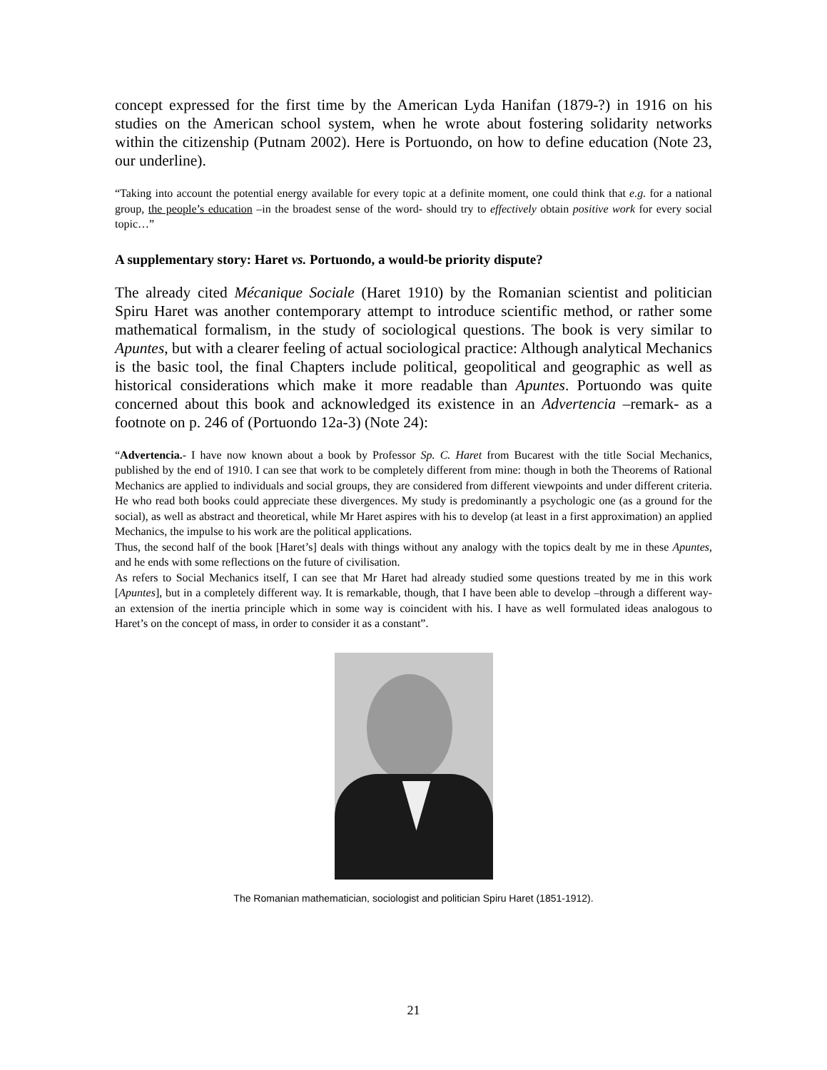concept expressed for the first time by the American Lyda Hanifan (1879-?) in 1916 on his studies on the American school system, when he wrote about fostering solidarity networks within the citizenship (Putnam 2002). Here is Portuondo, on how to define education (Note 23, our underline).
“Taking into account the potential energy available for every topic at a definite moment, one could think that e.g. for a national group, the people’s education –in the broadest sense of the word- should try to effectively obtain positive work for every social topic…”
A supplementary story: Haret vs. Portuondo, a would-be priority dispute?
The already cited Mécanique Sociale (Haret 1910) by the Romanian scientist and politician Spiru Haret was another contemporary attempt to introduce scientific method, or rather some mathematical formalism, in the study of sociological questions. The book is very similar to Apuntes, but with a clearer feeling of actual sociological practice: Although analytical Mechanics is the basic tool, the final Chapters include political, geopolitical and geographic as well as historical considerations which make it more readable than Apuntes. Portuondo was quite concerned about this book and acknowledged its existence in an Advertencia –remark- as a footnote on p. 246 of (Portuondo 12a-3) (Note 24):
“Advertencia.- I have now known about a book by Professor Sp. C. Haret from Bucarest with the title Social Mechanics, published by the end of 1910. I can see that work to be completely different from mine: though in both the Theorems of Rational Mechanics are applied to individuals and social groups, they are considered from different viewpoints and under different criteria. He who read both books could appreciate these divergences. My study is predominantly a psychologic one (as a ground for the social), as well as abstract and theoretical, while Mr Haret aspires with his to develop (at least in a first approximation) an applied Mechanics, the impulse to his work are the political applications.
Thus, the second half of the book [Haret’s] deals with things without any analogy with the topics dealt by me in these Apuntes, and he ends with some reflections on the future of civilisation.
As refers to Social Mechanics itself, I can see that Mr Haret had already studied some questions treated by me in this work [Apuntes], but in a completely different way. It is remarkable, though, that I have been able to develop –through a different way- an extension of the inertia principle which in some way is coincident with his. I have as well formulated ideas analogous to Haret’s on the concept of mass, in order to consider it as a constant”.
The Romanian mathematician, sociologist and politician Spiru Haret (1851-1912).
21